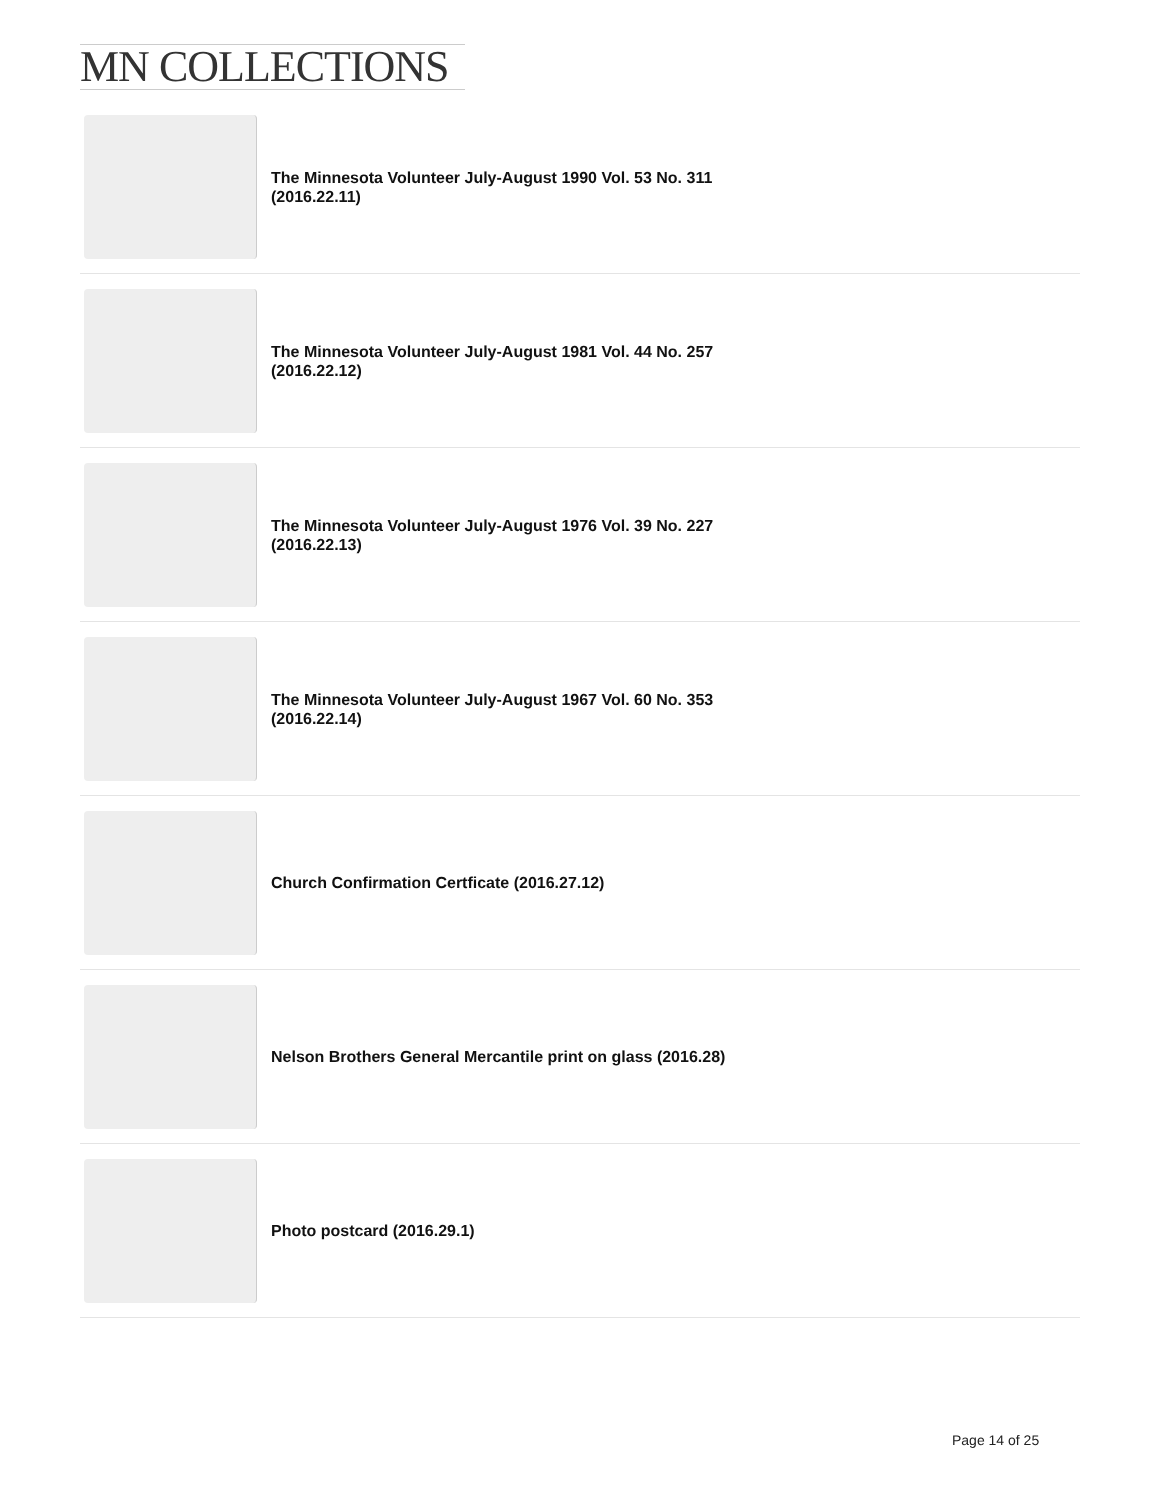MN COLLECTIONS
The Minnesota Volunteer July-August 1990 Vol. 53 No. 311 (2016.22.11)
The Minnesota Volunteer July-August 1981 Vol. 44 No. 257 (2016.22.12)
The Minnesota Volunteer July-August 1976 Vol. 39 No. 227 (2016.22.13)
The Minnesota Volunteer July-August 1967 Vol. 60 No. 353 (2016.22.14)
Church Confirmation Certficate (2016.27.12)
Nelson Brothers General Mercantile print on glass (2016.28)
Photo postcard (2016.29.1)
Page 14 of 25